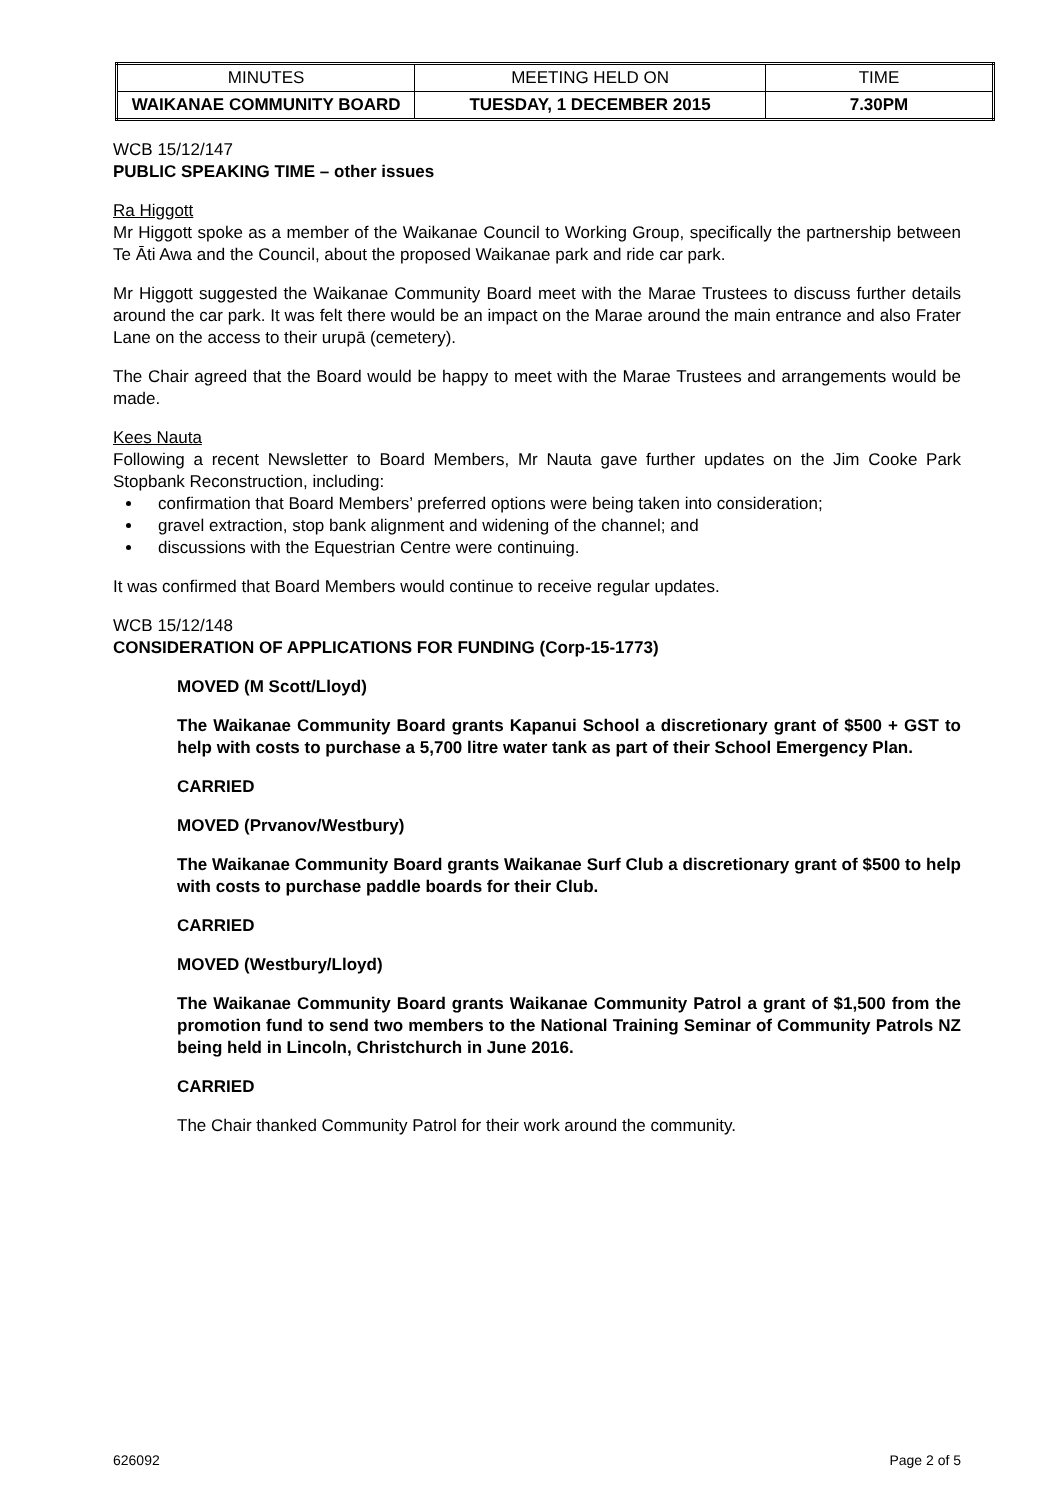| MINUTES | MEETING HELD ON | TIME |
| WAIKANAE COMMUNITY BOARD | TUESDAY, 1 DECEMBER 2015 | 7.30PM |
WCB 15/12/147
PUBLIC SPEAKING TIME – other issues
Ra Higgott
Mr Higgott spoke as a member of the Waikanae Council to Working Group, specifically the partnership between Te Āti Awa and the Council, about the proposed Waikanae park and ride car park.
Mr Higgott suggested the Waikanae Community Board meet with the Marae Trustees to discuss further details around the car park. It was felt there would be an impact on the Marae around the main entrance and also Frater Lane on the access to their urupā (cemetery).
The Chair agreed that the Board would be happy to meet with the Marae Trustees and arrangements would be made.
Kees Nauta
Following a recent Newsletter to Board Members, Mr Nauta gave further updates on the Jim Cooke Park Stopbank Reconstruction, including:
confirmation that Board Members’ preferred options were being taken into consideration;
gravel extraction, stop bank alignment and widening of the channel; and
discussions with the Equestrian Centre were continuing.
It was confirmed that Board Members would continue to receive regular updates.
WCB 15/12/148
CONSIDERATION OF APPLICATIONS FOR FUNDING (Corp-15-1773)
MOVED (M Scott/Lloyd)
The Waikanae Community Board grants Kapanui School a discretionary grant of $500 + GST to help with costs to purchase a 5,700 litre water tank as part of their School Emergency Plan.
CARRIED
MOVED (Prvanov/Westbury)
The Waikanae Community Board grants Waikanae Surf Club a discretionary grant of $500 to help with costs to purchase paddle boards for their Club.
CARRIED
MOVED (Westbury/Lloyd)
The Waikanae Community Board grants Waikanae Community Patrol a grant of $1,500 from the promotion fund to send two members to the National Training Seminar of Community Patrols NZ being held in Lincoln, Christchurch in June 2016.
CARRIED
The Chair thanked Community Patrol for their work around the community.
626092 Page 2 of 5